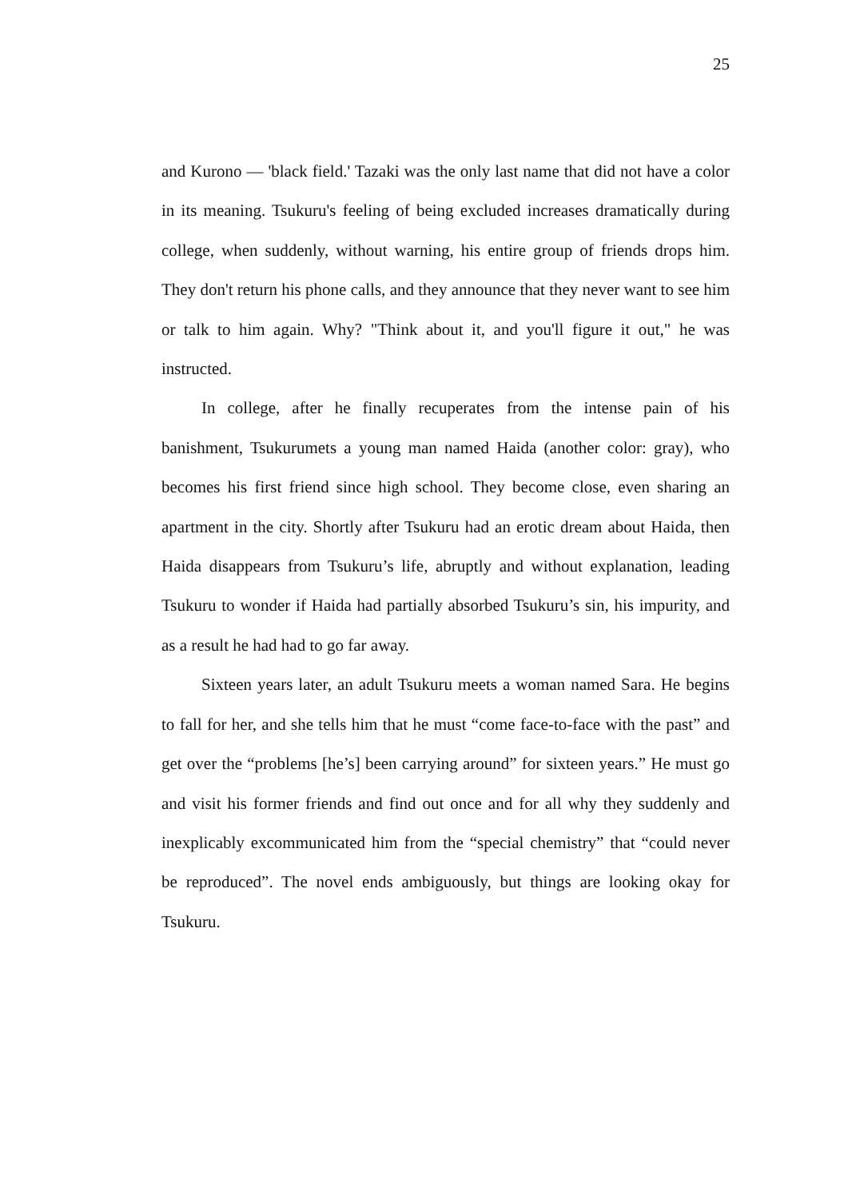25
and Kurono — 'black field.' Tazaki was the only last name that did not have a color in its meaning. Tsukuru's feeling of being excluded increases dramatically during college, when suddenly, without warning, his entire group of friends drops him. They don't return his phone calls, and they announce that they never want to see him or talk to him again. Why? "Think about it, and you'll figure it out," he was instructed.
In college, after he finally recuperates from the intense pain of his banishment, Tsukurumets a young man named Haida (another color: gray), who becomes his first friend since high school. They become close, even sharing an apartment in the city. Shortly after Tsukuru had an erotic dream about Haida, then Haida disappears from Tsukuru’s life, abruptly and without explanation, leading Tsukuru to wonder if Haida had partially absorbed Tsukuru’s sin, his impurity, and as a result he had had to go far away.
Sixteen years later, an adult Tsukuru meets a woman named Sara. He begins to fall for her, and she tells him that he must “come face-to-face with the past” and get over the “problems [he’s] been carrying around” for sixteen years.” He must go and visit his former friends and find out once and for all why they suddenly and inexplicably excommunicated him from the “special chemistry” that “could never be reproduced”. The novel ends ambiguously, but things are looking okay for Tsukuru.